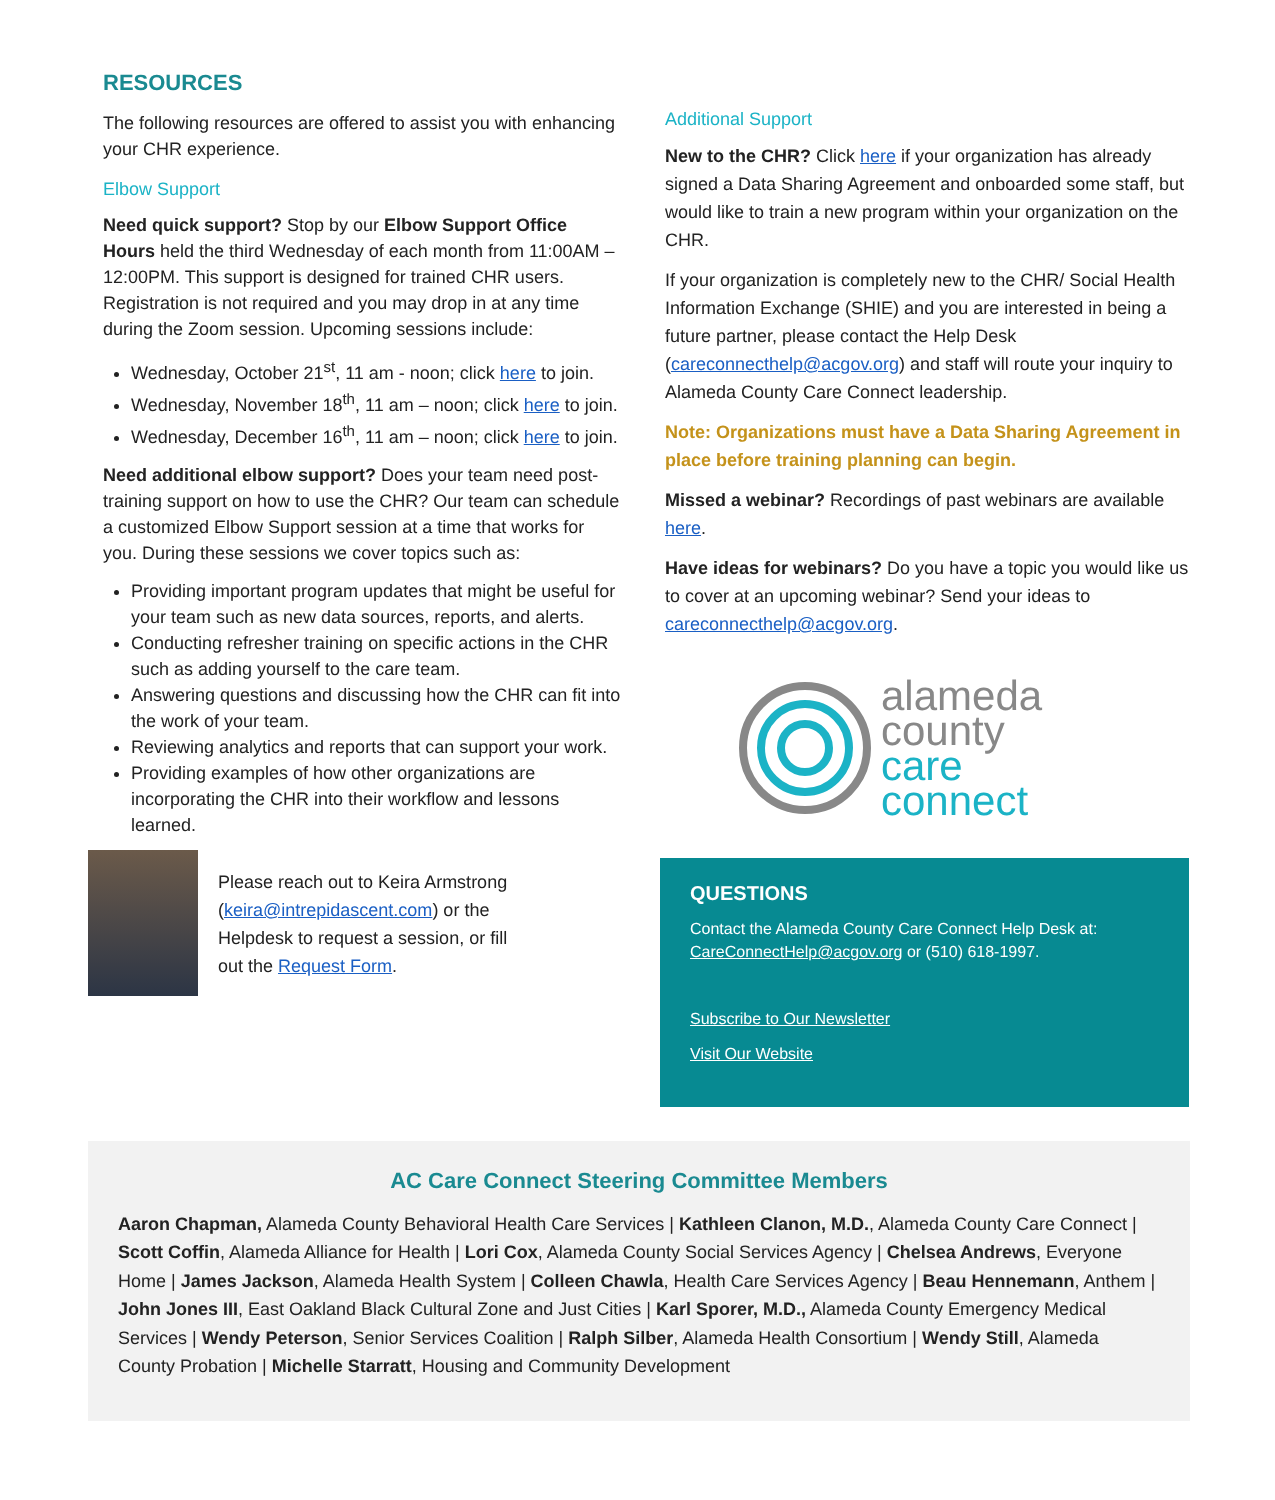RESOURCES
The following resources are offered to assist you with enhancing your CHR experience.
Elbow Support
Need quick support? Stop by our Elbow Support Office Hours held the third Wednesday of each month from 11:00AM – 12:00PM. This support is designed for trained CHR users. Registration is not required and you may drop in at any time during the Zoom session. Upcoming sessions include:
Wednesday, October 21<sup>st</sup>, 11 am - noon; click here to join.
Wednesday, November 18<sup>th</sup>, 11 am – noon; click here to join.
Wednesday, December 16<sup>th</sup>, 11 am – noon; click here to join.
Need additional elbow support? Does your team need post-training support on how to use the CHR? Our team can schedule a customized Elbow Support session at a time that works for you. During these sessions we cover topics such as:
Providing important program updates that might be useful for your team such as new data sources, reports, and alerts.
Conducting refresher training on specific actions in the CHR such as adding yourself to the care team.
Answering questions and discussing how the CHR can fit into the work of your team.
Reviewing analytics and reports that can support your work.
Providing examples of how other organizations are incorporating the CHR into their workflow and lessons learned.
Please reach out to Keira Armstrong (keira@intrepidascent.com) or the Helpdesk to request a session, or fill out the Request Form.
Additional Support
New to the CHR? Click here if your organization has already signed a Data Sharing Agreement and onboarded some staff, but would like to train a new program within your organization on the CHR.
If your organization is completely new to the CHR/ Social Health Information Exchange (SHIE) and you are interested in being a future partner, please contact the Help Desk (careconnecthelp@acgov.org) and staff will route your inquiry to Alameda County Care Connect leadership.
Note: Organizations must have a Data Sharing Agreement in place before training planning can begin.
Missed a webinar? Recordings of past webinars are available here.
Have ideas for webinars? Do you have a topic you would like us to cover at an upcoming webinar? Send your ideas to careconnecthelp@acgov.org.
alameda
county
care
connect
QUESTIONS
Contact the Alameda County Care Connect Help Desk at: CareConnectHelp@acgov.org or (510) 618-1997.
Subscribe to Our Newsletter
Visit Our Website
AC Care Connect Steering Committee Members
Aaron Chapman, Alameda County Behavioral Health Care Services | Kathleen Clanon, M.D., Alameda County Care Connect | Scott Coffin, Alameda Alliance for Health | Lori Cox, Alameda County Social Services Agency | Chelsea Andrews, Everyone Home | James Jackson, Alameda Health System | Colleen Chawla, Health Care Services Agency | Beau Hennemann, Anthem | John Jones III, East Oakland Black Cultural Zone and Just Cities | Karl Sporer, M.D., Alameda County Emergency Medical Services | Wendy Peterson, Senior Services Coalition | Ralph Silber, Alameda Health Consortium | Wendy Still, Alameda County Probation | Michelle Starratt, Housing and Community Development